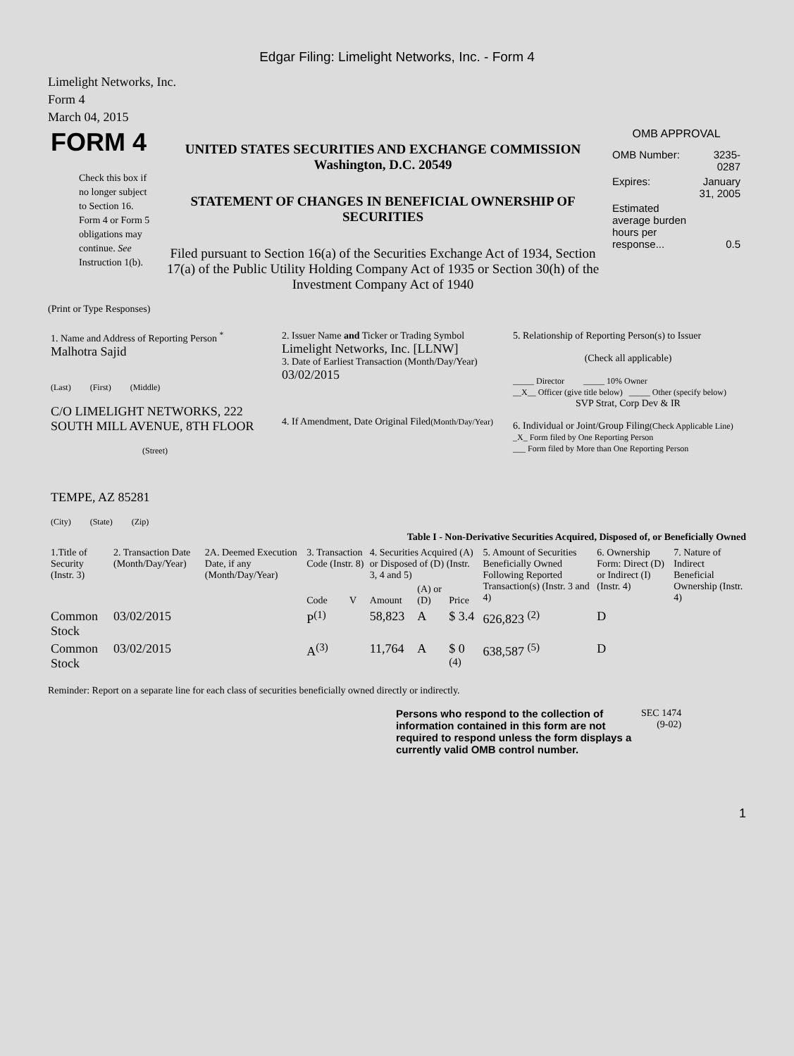Edgar Filing: Limelight Networks, Inc. - Form 4
Limelight Networks, Inc.
Form 4
March 04, 2015
| FORM 4 Check this box if no longer subject to Section 16. Form 4 or Form 5 obligations may continue. See Instruction 1(b). | UNITED STATES SECURITIES AND EXCHANGE COMMISSION Washington, D.C. 20549 STATEMENT OF CHANGES IN BENEFICIAL OWNERSHIP OF SECURITIES Filed pursuant to Section 16(a) of the Securities Exchange Act of 1934, Section 17(a) of the Public Utility Holding Company Act of 1935 or Section 30(h) of the Investment Company Act of 1940 | OMB APPROVAL / OMB Number: / 3235-0287 / / Expires: / January 31, 2005 / / Estimated average burden hours per response... / 0.5 / |
(Print or Type Responses)
| 1. Name and Address of Reporting Person <sup>*</sup> Malhotra Sajid (Last) (First) (Middle) C/O LIMELIGHT NETWORKS, 222 SOUTH MILL AVENUE, 8TH FLOOR (Street) TEMPE, AZ 85281 (City) (State) (Zip) | 2. Issuer Name and Ticker or Trading Symbol Limelight Networks, Inc. [LLNW] 3. Date of Earliest Transaction (Month/Day/Year) 03/02/2015 4. If Amendment, Date Original Filed (Month/Day/Year) | 5. Relationship of Reporting Person(s) to Issuer (Check all applicable) _____ Director _____ 10% Owner __X__ Officer (give title below) _____ Other (specify below) SVP Strat, Corp Dev & IR 6. Individual or Joint/Group Filing (Check Applicable Line) _X_ Form filed by One Reporting Person ___ Form filed by More than One Reporting Person |
Table I - Non-Derivative Securities Acquired, Disposed of, or Beneficially Owned
| 1.Title of Security (Instr. 3) | 2. Transaction Date (Month/Day/Year) | 2A. Deemed Execution Date, if any (Month/Day/Year) | 3. Transaction Code (Instr. 8) | | 4. Securities Acquired (A) or Disposed of (D) (Instr. 3, 4 and 5) | | | 5. Amount of Securities Beneficially Owned Following Reported Transaction(s) (Instr. 3 and 4) | 6. Ownership Form: Direct (D) or Indirect (I) (Instr. 4) | 7. Nature of Indirect Beneficial Ownership (Instr. 4) |
| --- | --- | --- | --- | --- | --- | --- | --- | --- | --- | --- |
| | | | Code | V | Amount | (A) or (D) | Price | | | |
| Common Stock | 03/02/2015 | | P<sup>(1)</sup> | | 58,823 | A | $ 3.4 | 626,823 <sup>(2)</sup> | D | |
| Common Stock | 03/02/2015 | | A<sup>(3)</sup> | | 11,764 | A | $ 0 <sup>(4)</sup> | 638,587 <sup>(5)</sup> | D | |
Reminder: Report on a separate line for each class of securities beneficially owned directly or indirectly.
| Persons who respond to the collection of information contained in this form are not required to respond unless the form displays a currently valid OMB control number. | SEC 1474 (9-02) |
1